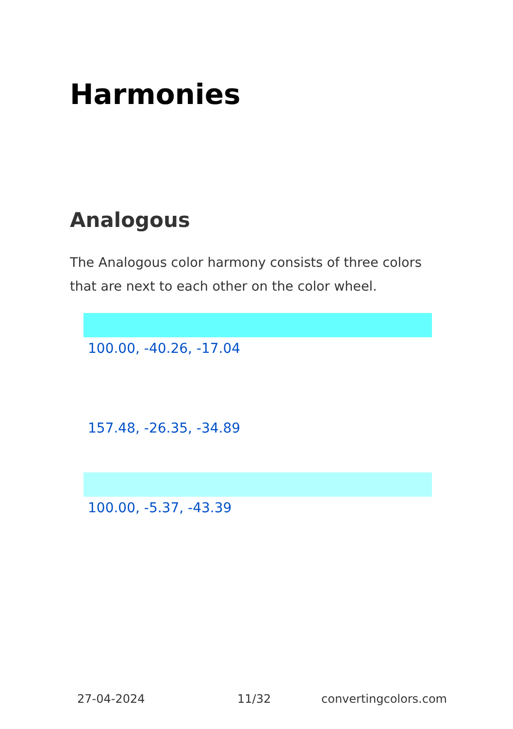Harmonies
Analogous
The Analogous color harmony consists of three colors that are next to each other on the color wheel.
100.00, -40.26, -17.04
157.48, -26.35, -34.89
100.00, -5.37, -43.39
27-04-2024 11/32 convertingcolors.com